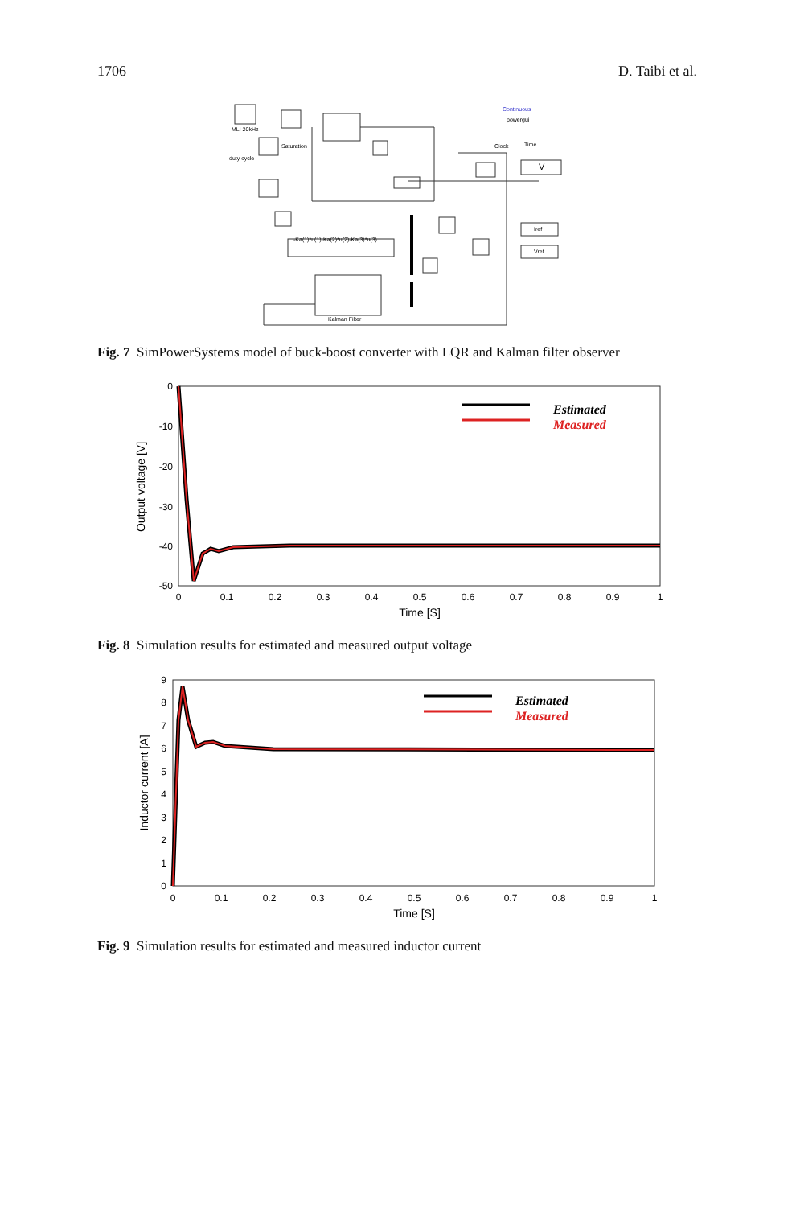1706 D. Taibi et al.
MLI 20kHz
Saturation
duty cycle
-Ka(1)*u(1)-Ka(2)*u(2)-Ka(3)*u(3)
Kalman Filter
Continuous
powergui
Clock
Time
Iref
Vref
V
Fig. 7 SimPowerSystems model of buck-boost converter with LQR and Kalman filter observer
0
-10
-20
-30
-40
-50
0
0.1
0.2
0.3
0.4
0.5
0.6
0.7
0.8
0.9
1
Time [S]
Output voltage [V]
Estimated
Measured
Fig. 8 Simulation results for estimated and measured output voltage
9
8
7
6
5
4
3
2
1
0
0
0.1
0.2
0.3
0.4
0.5
0.6
0.7
0.8
0.9
1
Time [S]
Inductor current [A]
Estimated
Measured
Fig. 9 Simulation results for estimated and measured inductor current